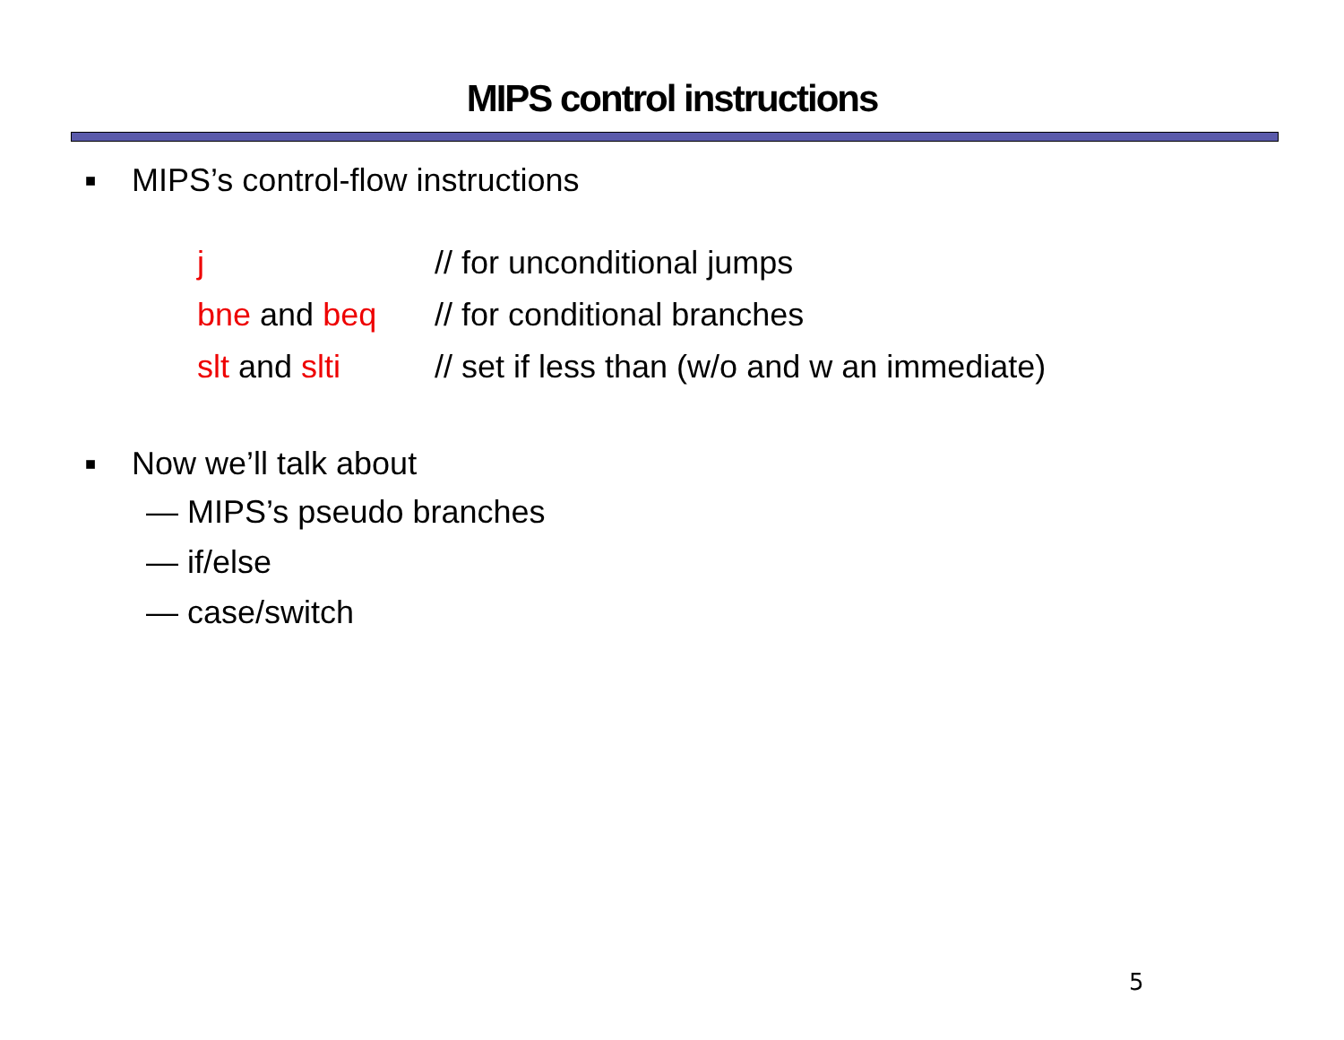MIPS control instructions
■ MIPS’s control-flow instructions
| j | // for unconditional jumps |
| bne and beq | // for conditional branches |
| slt and slti | // set if less than (w/o and w an immediate) |
■ Now we’ll talk about
— MIPS’s pseudo branches
— if/else
— case/switch
5